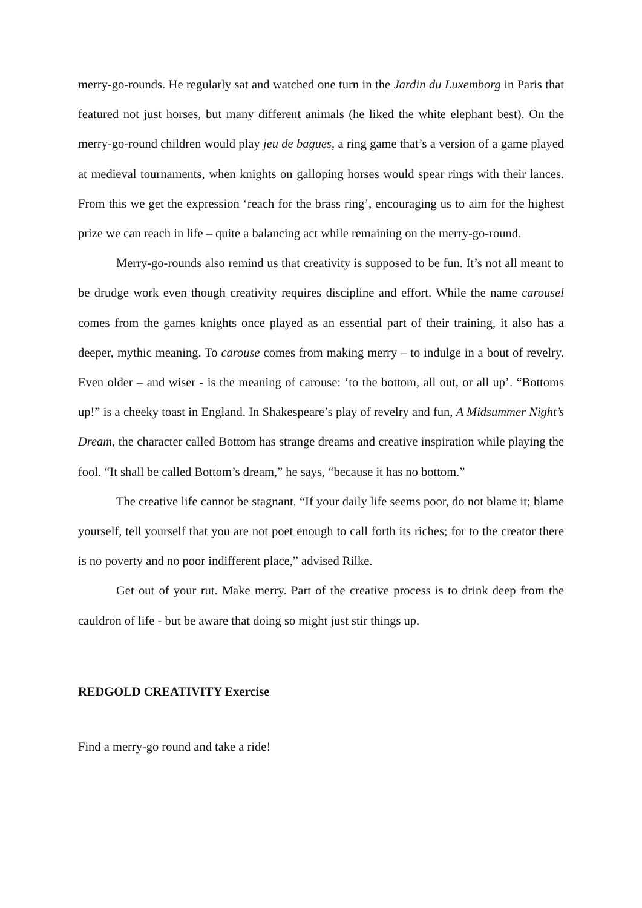merry-go-rounds. He regularly sat and watched one turn in the Jardin du Luxemborg in Paris that featured not just horses, but many different animals (he liked the white elephant best). On the merry-go-round children would play jeu de bagues, a ring game that’s a version of a game played at medieval tournaments, when knights on galloping horses would spear rings with their lances. From this we get the expression ‘reach for the brass ring’, encouraging us to aim for the highest prize we can reach in life – quite a balancing act while remaining on the merry-go-round.
Merry-go-rounds also remind us that creativity is supposed to be fun. It’s not all meant to be drudge work even though creativity requires discipline and effort. While the name carousel comes from the games knights once played as an essential part of their training, it also has a deeper, mythic meaning. To carouse comes from making merry – to indulge in a bout of revelry. Even older – and wiser - is the meaning of carouse: ‘to the bottom, all out, or all up’. “Bottoms up!” is a cheeky toast in England. In Shakespeare’s play of revelry and fun, A Midsummer Night’s Dream, the character called Bottom has strange dreams and creative inspiration while playing the fool. “It shall be called Bottom’s dream,” he says, “because it has no bottom.”
The creative life cannot be stagnant. “If your daily life seems poor, do not blame it; blame yourself, tell yourself that you are not poet enough to call forth its riches; for to the creator there is no poverty and no poor indifferent place,” advised Rilke.
Get out of your rut. Make merry. Part of the creative process is to drink deep from the cauldron of life - but be aware that doing so might just stir things up.
REDGOLD CREATIVITY Exercise
Find a merry-go round and take a ride!